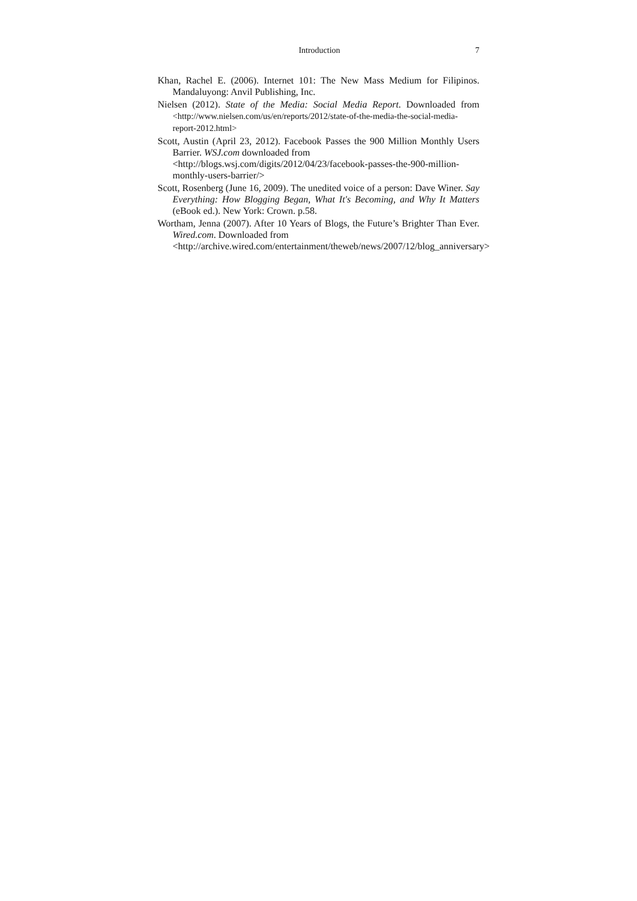Introduction 7
Khan, Rachel E. (2006). Internet 101: The New Mass Medium for Filipinos. Mandaluyong: Anvil Publishing, Inc.
Nielsen (2012). State of the Media: Social Media Report. Downloaded from <http://www.nielsen.com/us/en/reports/2012/state-of-the-media-the-social-media-report-2012.html>
Scott, Austin (April 23, 2012). Facebook Passes the 900 Million Monthly Users Barrier. WSJ.com downloaded from
<http://blogs.wsj.com/digits/2012/04/23/facebook-passes-the-900-million-monthly-users-barrier/>
Scott, Rosenberg (June 16, 2009). The unedited voice of a person: Dave Winer. Say Everything: How Blogging Began, What It's Becoming, and Why It Matters (eBook ed.). New York: Crown. p.58.
Wortham, Jenna (2007). After 10 Years of Blogs, the Future’s Brighter Than Ever. Wired.com. Downloaded from
<http://archive.wired.com/entertainment/theweb/news/2007/12/blog_anniversary>